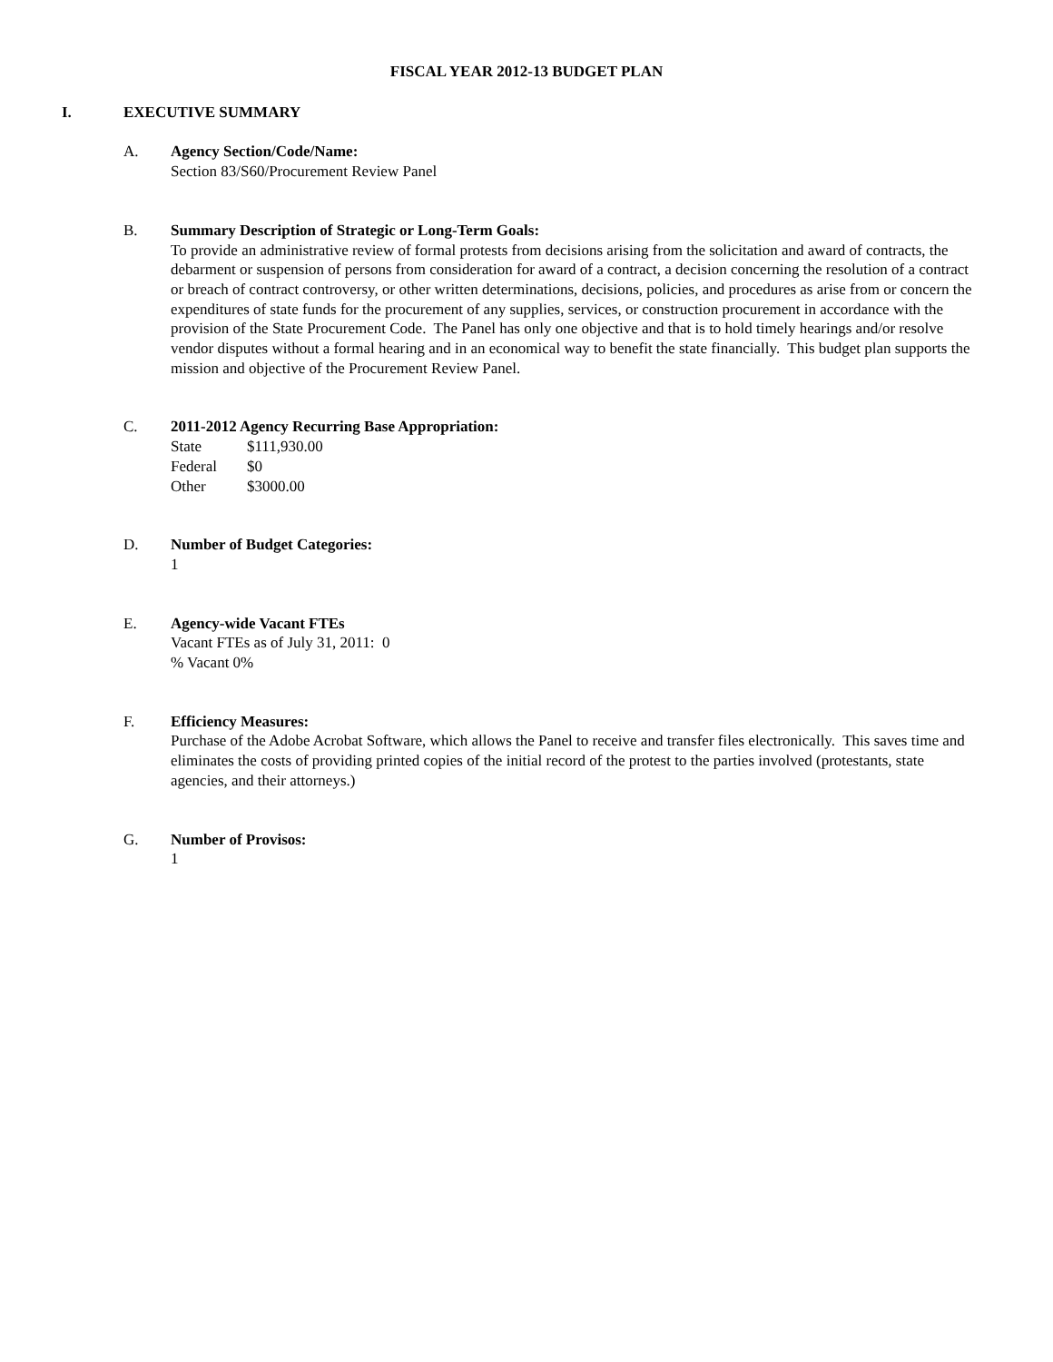FISCAL YEAR 2012-13 BUDGET PLAN
I. EXECUTIVE SUMMARY
A. Agency Section/Code/Name:
Section 83/S60/Procurement Review Panel
B. Summary Description of Strategic or Long-Term Goals:
To provide an administrative review of formal protests from decisions arising from the solicitation and award of contracts, the debarment or suspension of persons from consideration for award of a contract, a decision concerning the resolution of a contract or breach of contract controversy, or other written determinations, decisions, policies, and procedures as arise from or concern the expenditures of state funds for the procurement of any supplies, services, or construction procurement in accordance with the provision of the State Procurement Code. The Panel has only one objective and that is to hold timely hearings and/or resolve vendor disputes without a formal hearing and in an economical way to benefit the state financially. This budget plan supports the mission and objective of the Procurement Review Panel.
C. 2011-2012 Agency Recurring Base Appropriation:
| State | $111,930.00 |
| Federal | $0 |
| Other | $3000.00 |
D. Number of Budget Categories:
1
E. Agency-wide Vacant FTEs
Vacant FTEs as of July 31, 2011: 0
% Vacant 0%
F. Efficiency Measures:
Purchase of the Adobe Acrobat Software, which allows the Panel to receive and transfer files electronically. This saves time and eliminates the costs of providing printed copies of the initial record of the protest to the parties involved (protestants, state agencies, and their attorneys.)
G. Number of Provisos:
1